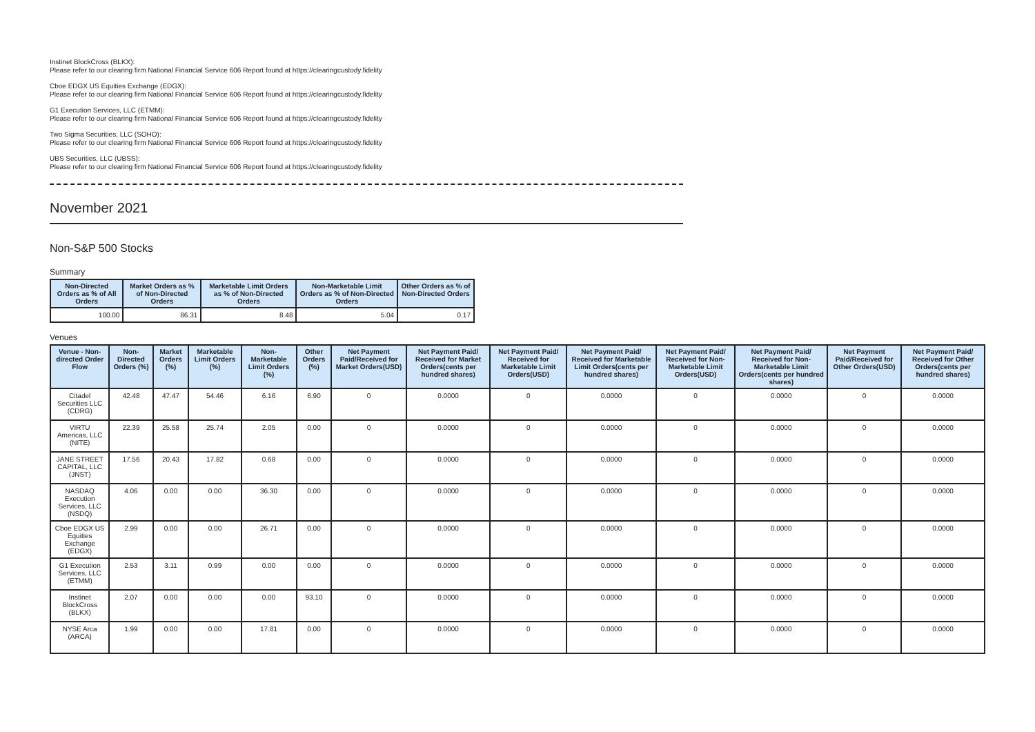Instinet BlockCross (BLKX):
Please refer to our clearing firm National Financial Service 606 Report found at https://clearingcustody.fidelity
Cboe EDGX US Equities Exchange (EDGX):
Please refer to our clearing firm National Financial Service 606 Report found at https://clearingcustody.fidelity
G1 Execution Services, LLC (ETMM):
Please refer to our clearing firm National Financial Service 606 Report found at https://clearingcustody.fidelity
Two Sigma Securities, LLC (SOHO):
Please refer to our clearing firm National Financial Service 606 Report found at https://clearingcustody.fidelity
UBS Securities, LLC (UBSS):
Please refer to our clearing firm National Financial Service 606 Report found at https://clearingcustody.fidelity
November 2021
Non-S&P 500 Stocks
Summary
| Non-Directed Orders as % of All Orders | Market Orders as % of Non-Directed Orders | Marketable Limit Orders as % of Non-Directed Orders | Non-Marketable Limit Orders as % of Non-Directed Orders | Other Orders as % of Non-Directed Orders |
| --- | --- | --- | --- | --- |
| 100.00 | 86.31 | 8.48 | 5.04 | 0.17 |
Venues
| Venue - Non-directed Order Flow | Non-Directed Orders (%) | Market Orders (%) | Marketable Limit Orders (%) | Non-Marketable Limit Orders (%) | Other Orders (%) | Net Payment Paid/Received for Market Orders(USD) | Net Payment Paid/ Received for Market Orders(cents per hundred shares) | Net Payment Paid/ Received for Marketable Limit Orders(USD) | Net Payment Paid/ Received for Marketable Limit Orders(cents per hundred shares) | Net Payment Paid/ Received for Non-Marketable Limit Orders(USD) | Net Payment Paid/ Received for Non-Marketable Limit Orders(cents per hundred shares) | Net Payment Paid/Received for Other Orders(USD) | Net Payment Paid/ Received for Other Orders(cents per hundred shares) |
| --- | --- | --- | --- | --- | --- | --- | --- | --- | --- | --- | --- | --- | --- |
| Citadel Securities LLC (CDRG) | 42.48 | 47.47 | 54.46 | 6.16 | 6.90 | 0 | 0.0000 | 0 | 0.0000 | 0 | 0.0000 | 0 | 0.0000 |
| VIRTU Americas, LLC (NITE) | 22.39 | 25.58 | 25.74 | 2.05 | 0.00 | 0 | 0.0000 | 0 | 0.0000 | 0 | 0.0000 | 0 | 0.0000 |
| JANE STREET CAPITAL, LLC (JNST) | 17.56 | 20.43 | 17.82 | 0.68 | 0.00 | 0 | 0.0000 | 0 | 0.0000 | 0 | 0.0000 | 0 | 0.0000 |
| NASDAQ Execution Services, LLC (NSDQ) | 4.06 | 0.00 | 0.00 | 36.30 | 0.00 | 0 | 0.0000 | 0 | 0.0000 | 0 | 0.0000 | 0 | 0.0000 |
| Cboe EDGX US Equities Exchange (EDGX) | 2.99 | 0.00 | 0.00 | 26.71 | 0.00 | 0 | 0.0000 | 0 | 0.0000 | 0 | 0.0000 | 0 | 0.0000 |
| G1 Execution Services, LLC (ETMM) | 2.53 | 3.11 | 0.99 | 0.00 | 0.00 | 0 | 0.0000 | 0 | 0.0000 | 0 | 0.0000 | 0 | 0.0000 |
| Instinet BlockCross (BLKX) | 2.07 | 0.00 | 0.00 | 0.00 | 93.10 | 0 | 0.0000 | 0 | 0.0000 | 0 | 0.0000 | 0 | 0.0000 |
| NYSE Arca (ARCA) | 1.99 | 0.00 | 0.00 | 17.81 | 0.00 | 0 | 0.0000 | 0 | 0.0000 | 0 | 0.0000 | 0 | 0.0000 |